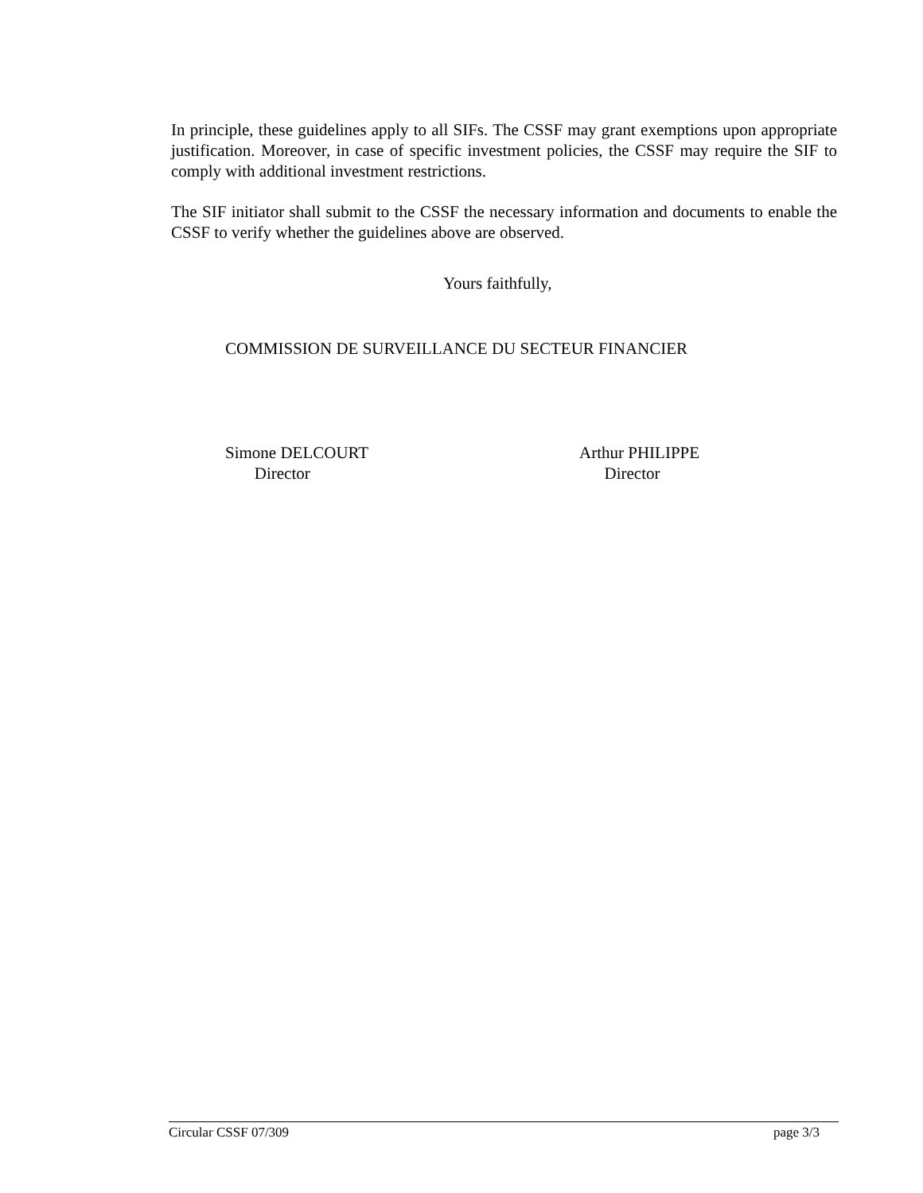In principle, these guidelines apply to all SIFs. The CSSF may grant exemptions upon appropriate justification. Moreover, in case of specific investment policies, the CSSF may require the SIF to comply with additional investment restrictions.
The SIF initiator shall submit to the CSSF the necessary information and documents to enable the CSSF to verify whether the guidelines above are observed.
Yours faithfully,
COMMISSION DE SURVEILLANCE DU SECTEUR FINANCIER
Simone DELCOURT
Director
Arthur PHILIPPE
Director
Circular CSSF 07/309 page 3/3